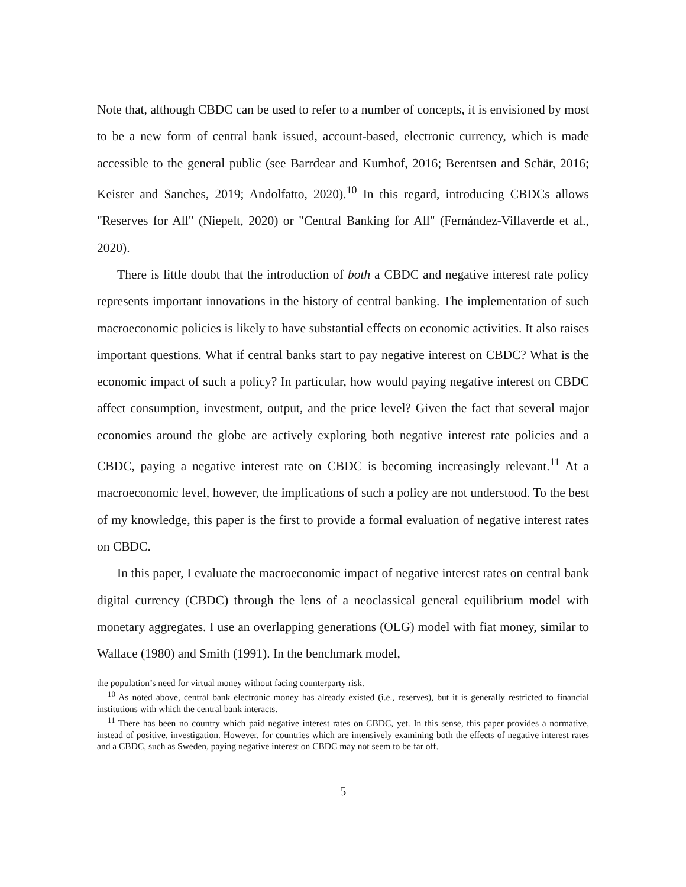Note that, although CBDC can be used to refer to a number of concepts, it is envisioned by most to be a new form of central bank issued, account-based, electronic currency, which is made accessible to the general public (see Barrdear and Kumhof, 2016; Berentsen and Schär, 2016; Keister and Sanches, 2019; Andolfatto, 2020).<sup>10</sup> In this regard, introducing CBDCs allows "Reserves for All" (Niepelt, 2020) or "Central Banking for All" (Fernández-Villaverde et al., 2020).
There is little doubt that the introduction of both a CBDC and negative interest rate policy represents important innovations in the history of central banking. The implementation of such macroeconomic policies is likely to have substantial effects on economic activities. It also raises important questions. What if central banks start to pay negative interest on CBDC? What is the economic impact of such a policy? In particular, how would paying negative interest on CBDC affect consumption, investment, output, and the price level? Given the fact that several major economies around the globe are actively exploring both negative interest rate policies and a CBDC, paying a negative interest rate on CBDC is becoming increasingly relevant.<sup>11</sup> At a macroeconomic level, however, the implications of such a policy are not understood. To the best of my knowledge, this paper is the first to provide a formal evaluation of negative interest rates on CBDC.
In this paper, I evaluate the macroeconomic impact of negative interest rates on central bank digital currency (CBDC) through the lens of a neoclassical general equilibrium model with monetary aggregates. I use an overlapping generations (OLG) model with fiat money, similar to Wallace (1980) and Smith (1991). In the benchmark model,
the population’s need for virtual money without facing counterparty risk.
<sup>10</sup> As noted above, central bank electronic money has already existed (i.e., reserves), but it is generally restricted to financial institutions with which the central bank interacts.
<sup>11</sup> There has been no country which paid negative interest rates on CBDC, yet. In this sense, this paper provides a normative, instead of positive, investigation. However, for countries which are intensively examining both the effects of negative interest rates and a CBDC, such as Sweden, paying negative interest on CBDC may not seem to be far off.
5